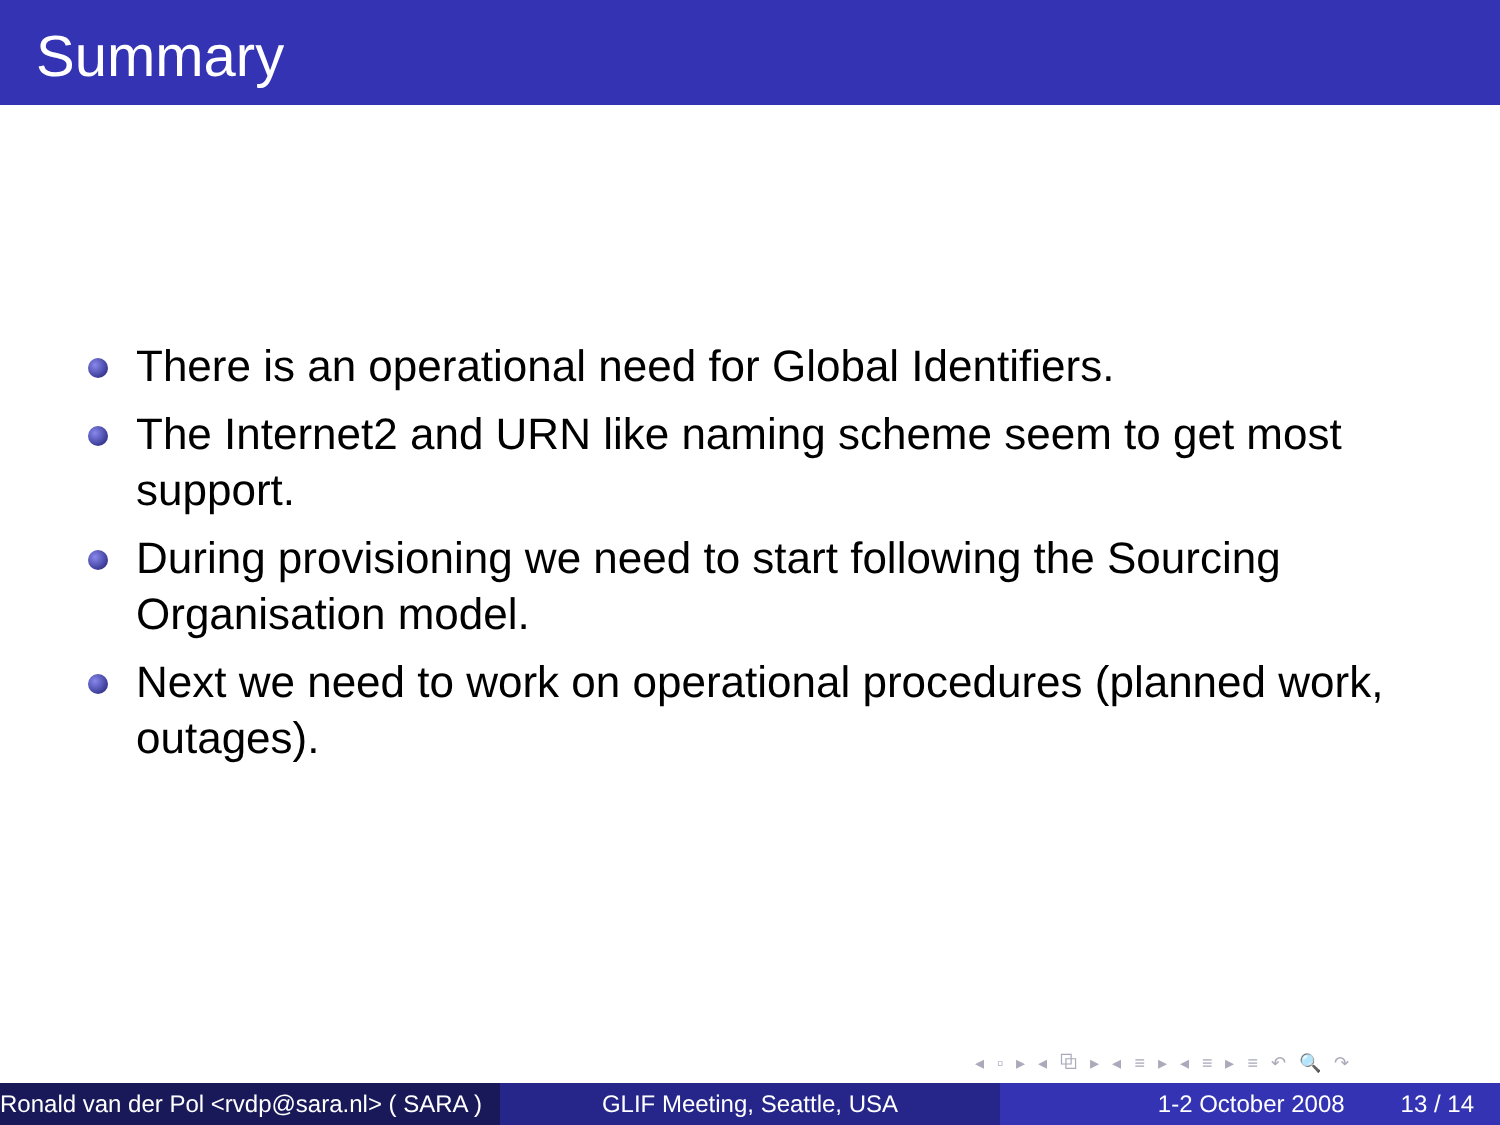Summary
There is an operational need for Global Identifiers.
The Internet2 and URN like naming scheme seem to get most support.
During provisioning we need to start following the Sourcing Organisation model.
Next we need to work on operational procedures (planned work, outages).
◂ ▫ ▸ ◂ ⧉ ▸ ◂ ≡ ▸ ◂ ≡ ▸ ≡ ↶ 🔍 ↷
Ronald van der Pol <rvdp@sara.nl> ( SARA )
GLIF Meeting, Seattle, USA 1-2 October 2008 13 / 14